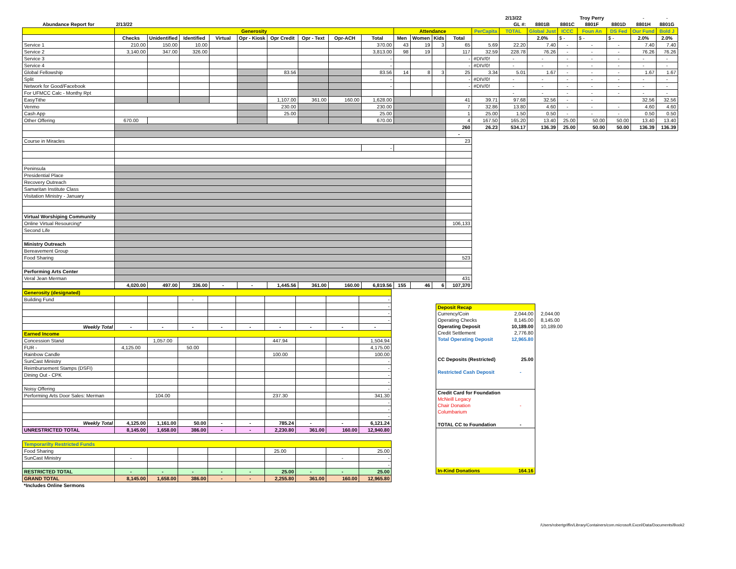| | | | | | | | | | | | | | | | 2/13/22 | | | Troy Perry | | - | - |
| Abundance Report for | 2/13/22 | | | | | | | | | | | | | | GL #: | 8801B | 8801C | 8801F | 8801D | 8801H | 8801G |
| | Generosity | | | | | | | | | Attendance | | | | PerCapita | TOTAL | Global Just | ICCC | Foun An | DS Fed | Our Fund | Bold J |
| | Checks | Unidentified | Identified | Virtual | Opr - Kiosk | Opr Credit | Opr - Text | Opr-ACH | Total | Men | Women | Kids | Total | | | 2.0% | $ - | $ - | $ - | 2.0% | 2.0% |
| Service 1 | 210.00 | 150.00 | 10.00 | | | | | | 370.00 | 43 | 19 | 3 | 65 | 5.69 | 22.20 | 7.40 | - | - | - | 7.40 | 7.40 |
| Service 2 | 3,140.00 | 347.00 | 326.00 | | | | | | 3,813.00 | 98 | 19 | | 117 | 32.59 | 228.78 | 76.26 | - | - | - | 76.26 | 76.26 |
| Service 3 | | | | | | | | | - | | | | - | #DIV/0! | - | - | - | - | - | - | - |
| Service 4 | | | | | | | | | - | | | | - | #DIV/0! | - | - | - | - | - | - | - |
| Global Fellowship | | | | | | 83.56 | | | 83.56 | 14 | 8 | 3 | 25 | 3.34 | 5.01 | 1.67 | - | - | - | 1.67 | 1.67 |
| Split | | | | | | | | | - | | | | - | #DIV/0! | - | - | - | - | - | - | - |
| Network for Good/Facebook | | | | | | | | | - | | | | - | #DIV/0! | - | - | - | - | - | - | - |
| For UFMCC Calc - Monthy Rpt | | | | | | | | | | | | | | | - | - | - | - | - | - | - |
| EasyTithe | | | | | | 1,107.00 | 361.00 | 160.00 | 1,628.00 | | | | 41 | 39.71 | 97.68 | 32.56 | - | - | | 32.56 | 32.56 |
| Venmo | | | | | | 230.00 | | | 230.00 | | | | 7 | 32.86 | 13.80 | 4.60 | - | - | - | 4.60 | 4.60 |
| Cash App | | | | | | 25.00 | | | 25.00 | | | | 1 | 25.00 | 1.50 | 0.50 | - | - | - | 0.50 | 0.50 |
| Other Offering | 670.00 | | | | | | | | 670.00 | | | | 4 | 167.50 | 165.20 | 13.40 | 25.00 | 50.00 | 50.00 | 13.40 | 13.40 |
| | | | | | | | | | | | | | 260 | 26.23 | 534.17 | 136.39 | 25.00 | 50.00 | 50.00 | 136.39 | 136.39 |
| | | | | | | | | | | | | | - | | | | | | | | |
| Course in Miracles | | | | | | | | | | | | | 23 | | | | | | | | |
| | | | | | | | | | - | | | | | | | | | | | | |
| Peninsula | | | | | | | | | | | | | | | | | | | | | |
| Presidential Place | | | | | | | | | | | | | | | | | | | | | |
| Recovery Outreach | | | | | | | | | | | | | | | | | | | | | |
| Samaritan Institute Class | | | | | | | | | | | | | | | | | | | | | |
| Visitation Ministry - January | | | | | | | | | | | | | | | | | | | | | |
| Virtual Worshiping Community | | | | | | | | | | | | | | | | | | | | | |
| Online Virtual Resourcing* | | | | | | | | | | | | | 106,133 | | | | | | | | |
| Second Life | | | | | | | | | | | | | | | | | | | | | |
| Ministry Outreach | | | | | | | | | | | | | | | | | | | | | |
| Bereavement Group | | | | | | | | | | | | | | | | | | | | | |
| Food Sharing | | | | | | | | | | | | | 523 | | | | | | | | |
| Performing Arts Center | | | | | | | | | | | | | | | | | | | | | |
| Veral Jean Merman | | | | | | | | | | | | | 431 | | | | | | | | |
| | 4,020.00 | 497.00 | 336.00 | - | - | 1,445.56 | 361.00 | 160.00 | 6,819.56 | 155 | 46 | 6 | 107,370 | | | | | | | | |
| Generosity (designated) | | | | | | | | | |
| Building Fund | | | - | | | | | | - |
| | | | | | | | | | - |
| | | | | | | | | | - |
| | | | | | | | | | - |
| Weekly Total | - | - | - | - | - | - | - | - | - |
| Earned Income | | | | | | | | | |
| Concession Stand | | 1,057.00 | | | | 447.94 | | | 1,504.94 |
| FUR - | 4,125.00 | | 50.00 | | | | | | 4,175.00 |
| Rainbow Candle | | | | | | 100.00 | | | 100.00 |
| SunCast Ministry | | | | | | | | | - |
| Reimbursement Stamps (DSFI) | | | | | | | | | - |
| Dining Out - CPK | | | | | | | | | - |
| | | | | | | | | | - |
| Noisy Offering | | | | | | | | | - |
| Performing Arts Door Sales: Merman | | 104.00 | | | | 237.30 | | | 341.30 |
| | | | | | | | | | - |
| | | | | | | | | | - |
| | | | | | | | | | - |
| Weekly Total | 4,125.00 | 1,161.00 | 50.00 | - | - | 785.24 | - | - | 6,121.24 |
| UNRESTRICTED TOTAL | 8,145.00 | 1,658.00 | 386.00 | - | - | 2,230.80 | 361.00 | 160.00 | 12,940.80 |
| Temporarilty Restricted Funds | | | | | | | | | |
| Food Sharing | | | | | | 25.00 | | | 25.00 |
| SunCast Ministry | - | | | | | | | - | - |
| | | | | | | | | | - |
| RESTRICTED TOTAL | - | - | - | - | - | 25.00 | - | - | 25.00 |
| GRAND TOTAL | 8,145.00 | 1,658.00 | 386.00 | - | - | 2,255.80 | 361.00 | 160.00 | 12,965.80 |
| *Includes Online Sermons | | | | | | | | | |
| Deposit Recap | |
| Currency/Coin | 2,044.00 |
| Operating Checks | 8,145.00 |
| Operating Deposit | 10,189.00 |
| Credit Settlement | 2,776.80 |
| Total Operating Deposit | 12,965.80 |
| CC Deposits (Restricted) | 25.00 |
| Restricted Cash Deposit | - |
| Credit Card for Foundation | |
| McNeill Legacy | |
| Chair Donation | - |
| Columbarium | |
| TOTAL CC to Foundation | - |
| In-Kind Donations | 164.16 |
| 2,044.00 |
| 8,145.00 |
| 10,189.00 |
/Users/robertgriffin/Library/Containers/com.microsoft.Excel/Data/Documents/Book2